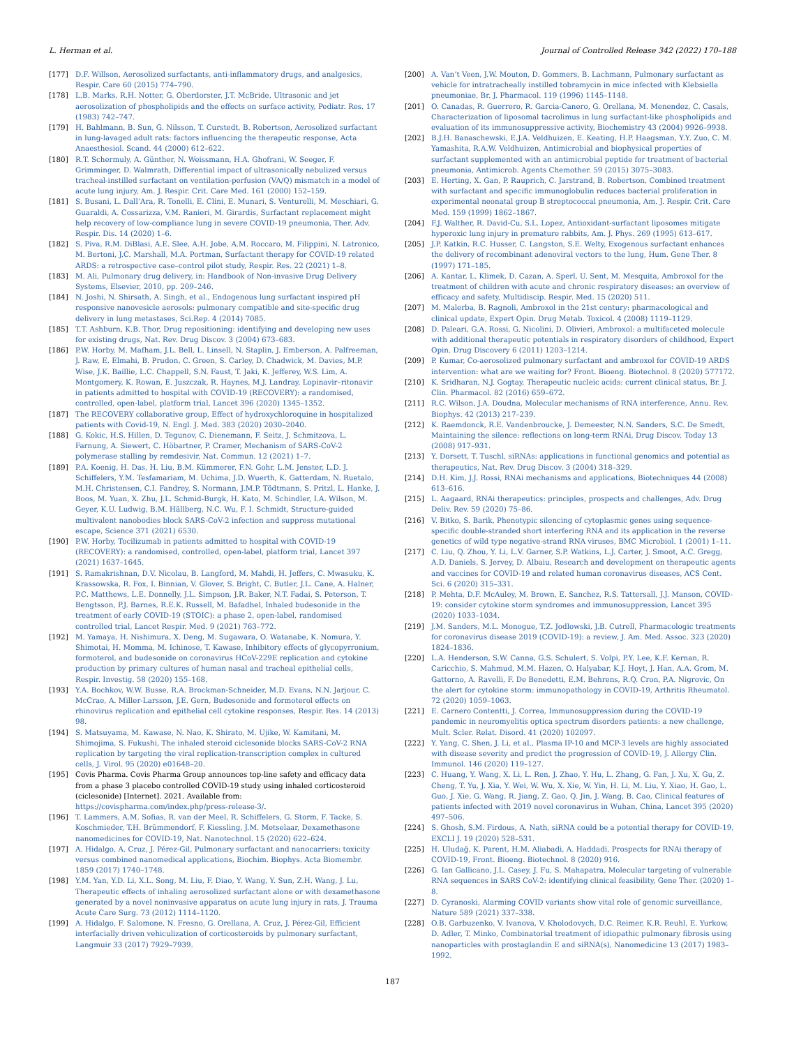L. Herman et al. Journal of Controlled Release 342 (2022) 170–188
[177] D.F. Willson, Aerosolized surfactants, anti-inflammatory drugs, and analgesics, Respir. Care 60 (2015) 774–790.
[178] L.B. Marks, R.H. Notter, G. Oberdorster, J.T. McBride, Ultrasonic and jet aerosolization of phospholipids and the effects on surface activity, Pediatr. Res. 17 (1983) 742–747.
[179] H. Bahlmann, B. Sun, G. Nilsson, T. Curstedt, B. Robertson, Aerosolized surfactant in lung-lavaged adult rats: factors influencing the therapeutic response, Acta Anaesthesiol. Scand. 44 (2000) 612–622.
[180] R.T. Schermuly, A. Günther, N. Weissmann, H.A. Ghofrani, W. Seeger, F. Grimminger, D. Walmrath, Differential impact of ultrasonically nebulized versus tracheal-instilled surfactant on ventilation-perfusion (VA/Q) mismatch in a model of acute lung injury, Am. J. Respir. Crit. Care Med. 161 (2000) 152–159.
[181] S. Busani, L. Dall’Ara, R. Tonelli, E. Clini, E. Munari, S. Venturelli, M. Meschiari, G. Guaraldi, A. Cossarizza, V.M. Ranieri, M. Girardis, Surfactant replacement might help recovery of low-compliance lung in severe COVID-19 pneumonia, Ther. Adv. Respir. Dis. 14 (2020) 1–6.
[182] S. Piva, R.M. DiBlasi, A.E. Slee, A.H. Jobe, A.M. Roccaro, M. Filippini, N. Latronico, M. Bertoni, J.C. Marshall, M.A. Portman, Surfactant therapy for COVID-19 related ARDS: a retrospective case–control pilot study, Respir. Res. 22 (2021) 1–8.
[183] M. Ali, Pulmonary drug delivery, in: Handbook of Non-invasive Drug Delivery Systems, Elsevier, 2010, pp. 209–246.
[184] N. Joshi, N. Shirsath, A. Singh, et al., Endogenous lung surfactant inspired pH responsive nanovesicle aerosols: pulmonary compatible and site-specific drug delivery in lung metastases, Sci.Rep. 4 (2014) 7085.
[185] T.T. Ashburn, K.B. Thor, Drug repositioning: identifying and developing new uses for existing drugs, Nat. Rev. Drug Discov. 3 (2004) 673–683.
[186] P.W. Horby, M. Mafham, J.L. Bell, L. Linsell, N. Staplin, J. Emberson, A. Palfreeman, J. Raw, E. Elmahi, B. Prudon, C. Green, S. Carley, D. Chadwick, M. Davies, M.P. Wise, J.K. Baillie, L.C. Chappell, S.N. Faust, T. Jaki, K. Jefferey, W.S. Lim, A. Montgomery, K. Rowan, E. Juszczak, R. Haynes, M.J. Landray, Lopinavir–ritonavir in patients admitted to hospital with COVID-19 (RECOVERY): a randomised, controlled, open-label, platform trial, Lancet 396 (2020) 1345–1352.
[187] The RECOVERY collaborative group, Effect of hydroxychloroquine in hospitalized patients with Covid-19, N. Engl. J. Med. 383 (2020) 2030–2040.
[188] G. Kokic, H.S. Hillen, D. Tegunov, C. Dienemann, F. Seitz, J. Schmitzova, L. Farnung, A. Siewert, C. Höbartner, P. Cramer, Mechanism of SARS-CoV-2 polymerase stalling by remdesivir, Nat. Commun. 12 (2021) 1–7.
[189] P.A. Koenig, H. Das, H. Liu, B.M. Kümmerer, F.N. Gohr, L.M. Jenster, L.D. J. Schiffelers, Y.M. Tesfamariam, M. Uchima, J.D. Wuerth, K. Gatterdam, N. Ruetalo, M.H. Christensen, C.I. Fandrey, S. Normann, J.M.P. Tödtmann, S. Pritzl, L. Hanke, J. Boos, M. Yuan, X. Zhu, J.L. Schmid-Burgk, H. Kato, M. Schindler, I.A. Wilson, M. Geyer, K.U. Ludwig, B.M. Hällberg, N.C. Wu, F. I. Schmidt, Structure-guided multivalent nanobodies block SARS-CoV-2 infection and suppress mutational escape, Science 371 (2021) 6530.
[190] P.W. Horby, Tocilizumab in patients admitted to hospital with COVID-19 (RECOVERY): a randomised, controlled, open-label, platform trial, Lancet 397 (2021) 1637–1645.
[191] S. Ramakrishnan, D.V. Nicolau, B. Langford, M. Mahdi, H. Jeffers, C. Mwasuku, K. Krassowska, R. Fox, I. Binnian, V. Glover, S. Bright, C. Butler, J.L. Cane, A. Halner, P.C. Matthews, L.E. Donnelly, J.L. Simpson, J.R. Baker, N.T. Fadai, S. Peterson, T. Bengtsson, P.J. Barnes, R.E.K. Russell, M. Bafadhel, Inhaled budesonide in the treatment of early COVID-19 (STOIC): a phase 2, open-label, randomised controlled trial, Lancet Respir. Med. 9 (2021) 763–772.
[192] M. Yamaya, H. Nishimura, X. Deng, M. Sugawara, O. Watanabe, K. Nomura, Y. Shimotai, H. Momma, M. Ichinose, T. Kawase, Inhibitory effects of glycopyrronium, formoterol, and budesonide on coronavirus HCoV-229E replication and cytokine production by primary cultures of human nasal and tracheal epithelial cells, Respir. Investig. 58 (2020) 155–168.
[193] Y.A. Bochkov, W.W. Busse, R.A. Brockman-Schneider, M.D. Evans, N.N. Jarjour, C. McCrae, A. Miller-Larsson, J.E. Gern, Budesonide and formoterol effects on rhinovirus replication and epithelial cell cytokine responses, Respir. Res. 14 (2013) 98.
[194] S. Matsuyama, M. Kawase, N. Nao, K. Shirato, M. Ujike, W. Kamitani, M. Shimojima, S. Fukushi, The inhaled steroid ciclesonide blocks SARS-CoV-2 RNA replication by targeting the viral replication-transcription complex in cultured cells, J. Virol. 95 (2020) e01648–20.
[195] Covis Pharma. Covis Pharma Group announces top-line safety and efficacy data from a phase 3 placebo controlled COVID-19 study using inhaled corticosteroid (ciclesonide) [Internet]. 2021. Available from: https://covispharma.com/index.php/press-release-3/.
[196] T. Lammers, A.M. Sofias, R. van der Meel, R. Schiffelers, G. Storm, F. Tacke, S. Koschmieder, T.H. Brümmendorf, F. Kiessling, J.M. Metselaar, Dexamethasone nanomedicines for COVID-19, Nat. Nanotechnol. 15 (2020) 622–624.
[197] A. Hidalgo, A. Cruz, J. Pérez-Gil, Pulmonary surfactant and nanocarriers: toxicity versus combined nanomedical applications, Biochim. Biophys. Acta Biomembr. 1859 (2017) 1740–1748.
[198] Y.M. Yan, Y.D. Li, X.L. Song, M. Liu, F. Diao, Y. Wang, Y. Sun, Z.H. Wang, J. Lu, Therapeutic effects of inhaling aerosolized surfactant alone or with dexamethasone generated by a novel noninvasive apparatus on acute lung injury in rats, J. Trauma Acute Care Surg. 73 (2012) 1114–1120.
[199] A. Hidalgo, F. Salomone, N. Fresno, G. Orellana, A. Cruz, J. Pérez-Gil, Efficient interfacially driven vehiculization of corticosteroids by pulmonary surfactant, Langmuir 33 (2017) 7929–7939.
[200] A. Van’t Veen, J.W. Mouton, D. Gommers, B. Lachmann, Pulmonary surfactant as vehicle for intratracheally instilled tobramycin in mice infected with Klebsiella pneumoniae, Br. J. Pharmacol. 119 (1996) 1145–1148.
[201] O. Canadas, R. Guerrero, R. Garcia-Canero, G. Orellana, M. Menendez, C. Casals, Characterization of liposomal tacrolimus in lung surfactant-like phospholipids and evaluation of its immunosuppressive activity, Biochemistry 43 (2004) 9926–9938.
[202] B.J.H. Banaschewski, E.J.A. Veldhuizen, E. Keating, H.P. Haagsman, Y.Y. Zuo, C. M. Yamashita, R.A.W. Veldhuizen, Antimicrobial and biophysical properties of surfactant supplemented with an antimicrobial peptide for treatment of bacterial pneumonia, Antimicrob. Agents Chemother. 59 (2015) 3075–3083.
[203] E. Herting, X. Gan, P. Rauprich, C. Jarstrand, B. Robertson, Combined treatment with surfactant and specific immunoglobulin reduces bacterial proliferation in experimental neonatal group B streptococcal pneumonia, Am. J. Respir. Crit. Care Med. 159 (1999) 1862–1867.
[204] F.J. Walther, R. David-Cu, S.L. Lopez, Antioxidant-surfactant liposomes mitigate hyperoxic lung injury in premature rabbits, Am. J. Phys. 269 (1995) 613–617.
[205] J.P. Katkin, R.C. Husser, C. Langston, S.E. Welty, Exogenous surfactant enhances the delivery of recombinant adenoviral vectors to the lung, Hum. Gene Ther. 8 (1997) 171–185.
[206] A. Kantar, L. Klimek, D. Cazan, A. Sperl, U. Sent, M. Mesquita, Ambroxol for the treatment of children with acute and chronic respiratory diseases: an overview of efficacy and safety, Multidiscip. Respir. Med. 15 (2020) 511.
[207] M. Malerba, B. Ragnoli, Ambroxol in the 21st century: pharmacological and clinical update, Expert Opin. Drug Metab. Toxicol. 4 (2008) 1119–1129.
[208] D. Paleari, G.A. Rossi, G. Nicolini, D. Olivieri, Ambroxol: a multifaceted molecule with additional therapeutic potentials in respiratory disorders of childhood, Expert Opin. Drug Discovery 6 (2011) 1203–1214.
[209] P. Kumar, Co-aerosolized pulmonary surfactant and ambroxol for COVID-19 ARDS intervention: what are we waiting for? Front. Bioeng. Biotechnol. 8 (2020) 577172.
[210] K. Sridharan, N.J. Gogtay, Therapeutic nucleic acids: current clinical status, Br. J. Clin. Pharmacol. 82 (2016) 659–672.
[211] R.C. Wilson, J.A. Doudna, Molecular mechanisms of RNA interference, Annu. Rev. Biophys. 42 (2013) 217–239.
[212] K. Raemdonck, R.E. Vandenbroucke, J. Demeester, N.N. Sanders, S.C. De Smedt, Maintaining the silence: reflections on long-term RNAi, Drug Discov. Today 13 (2008) 917–931.
[213] Y. Dorsett, T. Tuschl, siRNAs: applications in functional genomics and potential as therapeutics, Nat. Rev. Drug Discov. 3 (2004) 318–329.
[214] D.H. Kim, J.J. Rossi, RNAi mechanisms and applications, Biotechniques 44 (2008) 613–616.
[215] L. Aagaard, RNAi therapeutics: principles, prospects and challenges, Adv. Drug Deliv. Rev. 59 (2020) 75–86.
[216] V. Bitko, S. Barik, Phenotypic silencing of cytoplasmic genes using sequence-specific double-stranded short interfering RNA and its application in the reverse genetics of wild type negative-strand RNA viruses, BMC Microbiol. 1 (2001) 1–11.
[217] C. Liu, Q. Zhou, Y. Li, L.V. Garner, S.P. Watkins, L.J. Carter, J. Smoot, A.C. Gregg, A.D. Daniels, S. Jervey, D. Albaiu, Research and development on therapeutic agents and vaccines for COVID-19 and related human coronavirus diseases, ACS Cent. Sci. 6 (2020) 315–331.
[218] P. Mehta, D.F. McAuley, M. Brown, E. Sanchez, R.S. Tattersall, J.J. Manson, COVID-19: consider cytokine storm syndromes and immunosuppression, Lancet 395 (2020) 1033–1034.
[219] J.M. Sanders, M.L. Monogue, T.Z. Jodlowski, J.B. Cutrell, Pharmacologic treatments for coronavirus disease 2019 (COVID-19): a review, J. Am. Med. Assoc. 323 (2020) 1824–1836.
[220] L.A. Henderson, S.W. Canna, G.S. Schulert, S. Volpi, P.Y. Lee, K.F. Kernan, R. Caricchio, S. Mahmud, M.M. Hazen, O. Halyabar, K.J. Hoyt, J. Han, A.A. Grom, M. Gattorno, A. Ravelli, F. De Benedetti, E.M. Behrens, R.Q. Cron, P.A. Nigrovic, On the alert for cytokine storm: immunopathology in COVID-19, Arthritis Rheumatol. 72 (2020) 1059–1063.
[221] E. Carnero Contentti, J. Correa, Immunosuppression during the COVID-19 pandemic in neuromyelitis optica spectrum disorders patients: a new challenge, Mult. Scler. Relat. Disord. 41 (2020) 102097.
[222] Y. Yang, C. Shen, J. Li, et al., Plasma IP-10 and MCP-3 levels are highly associated with disease severity and predict the progression of COVID-19, J. Allergy Clin. Immunol. 146 (2020) 119–127.
[223] C. Huang, Y. Wang, X. Li, L. Ren, J. Zhao, Y. Hu, L. Zhang, G. Fan, J. Xu, X. Gu, Z. Cheng, T. Yu, J. Xia, Y. Wei, W. Wu, X. Xie, W. Yin, H. Li, M. Liu, Y. Xiao, H. Gao, L. Guo, J. Xie, G. Wang, R. Jiang, Z. Gao, Q. Jin, J. Wang, B. Cao, Clinical features of patients infected with 2019 novel coronavirus in Wuhan, China, Lancet 395 (2020) 497–506.
[224] S. Ghosh, S.M. Firdous, A. Nath, siRNA could be a potential therapy for COVID-19, EXCLI J. 19 (2020) 528–531.
[225] H. Uludağ, K. Parent, H.M. Aliabadi, A. Haddadi, Prospects for RNAi therapy of COVID-19, Front. Bioeng. Biotechnol. 8 (2020) 916.
[226] G. Ian Gallicano, J.L. Casey, J. Fu, S. Mahapatra, Molecular targeting of vulnerable RNA sequences in SARS CoV-2: identifying clinical feasibility, Gene Ther. (2020) 1–8.
[227] D. Cyranoski, Alarming COVID variants show vital role of genomic surveillance, Nature 589 (2021) 337–338.
[228] O.B. Garbuzenko, V. Ivanova, V. Kholodovych, D.C. Reimer, K.R. Reuhl, E. Yurkow, D. Adler, T. Minko, Combinatorial treatment of idiopathic pulmonary fibrosis using nanoparticles with prostaglandin E and siRNA(s), Nanomedicine 13 (2017) 1983–1992.
187